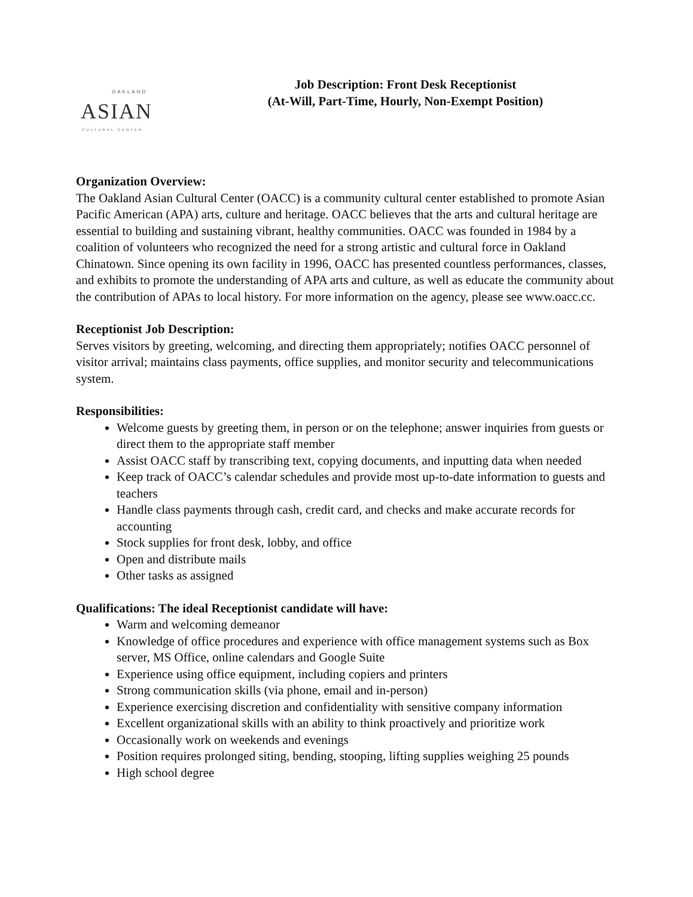OAKLAND
ASIAN
CULTURAL CENTER
Job Description: Front Desk Receptionist
(At-Will, Part-Time, Hourly, Non-Exempt Position)
Organization Overview:
The Oakland Asian Cultural Center (OACC) is a community cultural center established to promote Asian Pacific American (APA) arts, culture and heritage. OACC believes that the arts and cultural heritage are essential to building and sustaining vibrant, healthy communities. OACC was founded in 1984 by a coalition of volunteers who recognized the need for a strong artistic and cultural force in Oakland Chinatown. Since opening its own facility in 1996, OACC has presented countless performances, classes, and exhibits to promote the understanding of APA arts and culture, as well as educate the community about the contribution of APAs to local history. For more information on the agency, please see www.oacc.cc.
Receptionist Job Description:
Serves visitors by greeting, welcoming, and directing them appropriately; notifies OACC personnel of visitor arrival; maintains class payments, office supplies, and monitor security and telecommunications system.
Responsibilities:
Welcome guests by greeting them, in person or on the telephone; answer inquiries from guests or direct them to the appropriate staff member
Assist OACC staff by transcribing text, copying documents, and inputting data when needed
Keep track of OACC’s calendar schedules and provide most up-to-date information to guests and teachers
Handle class payments through cash, credit card, and checks and make accurate records for accounting
Stock supplies for front desk, lobby, and office
Open and distribute mails
Other tasks as assigned
Qualifications: The ideal Receptionist candidate will have:
Warm and welcoming demeanor
Knowledge of office procedures and experience with office management systems such as Box server, MS Office, online calendars and Google Suite
Experience using office equipment, including copiers and printers
Strong communication skills (via phone, email and in-person)
Experience exercising discretion and confidentiality with sensitive company information
Excellent organizational skills with an ability to think proactively and prioritize work
Occasionally work on weekends and evenings
Position requires prolonged siting, bending, stooping, lifting supplies weighing 25 pounds
High school degree